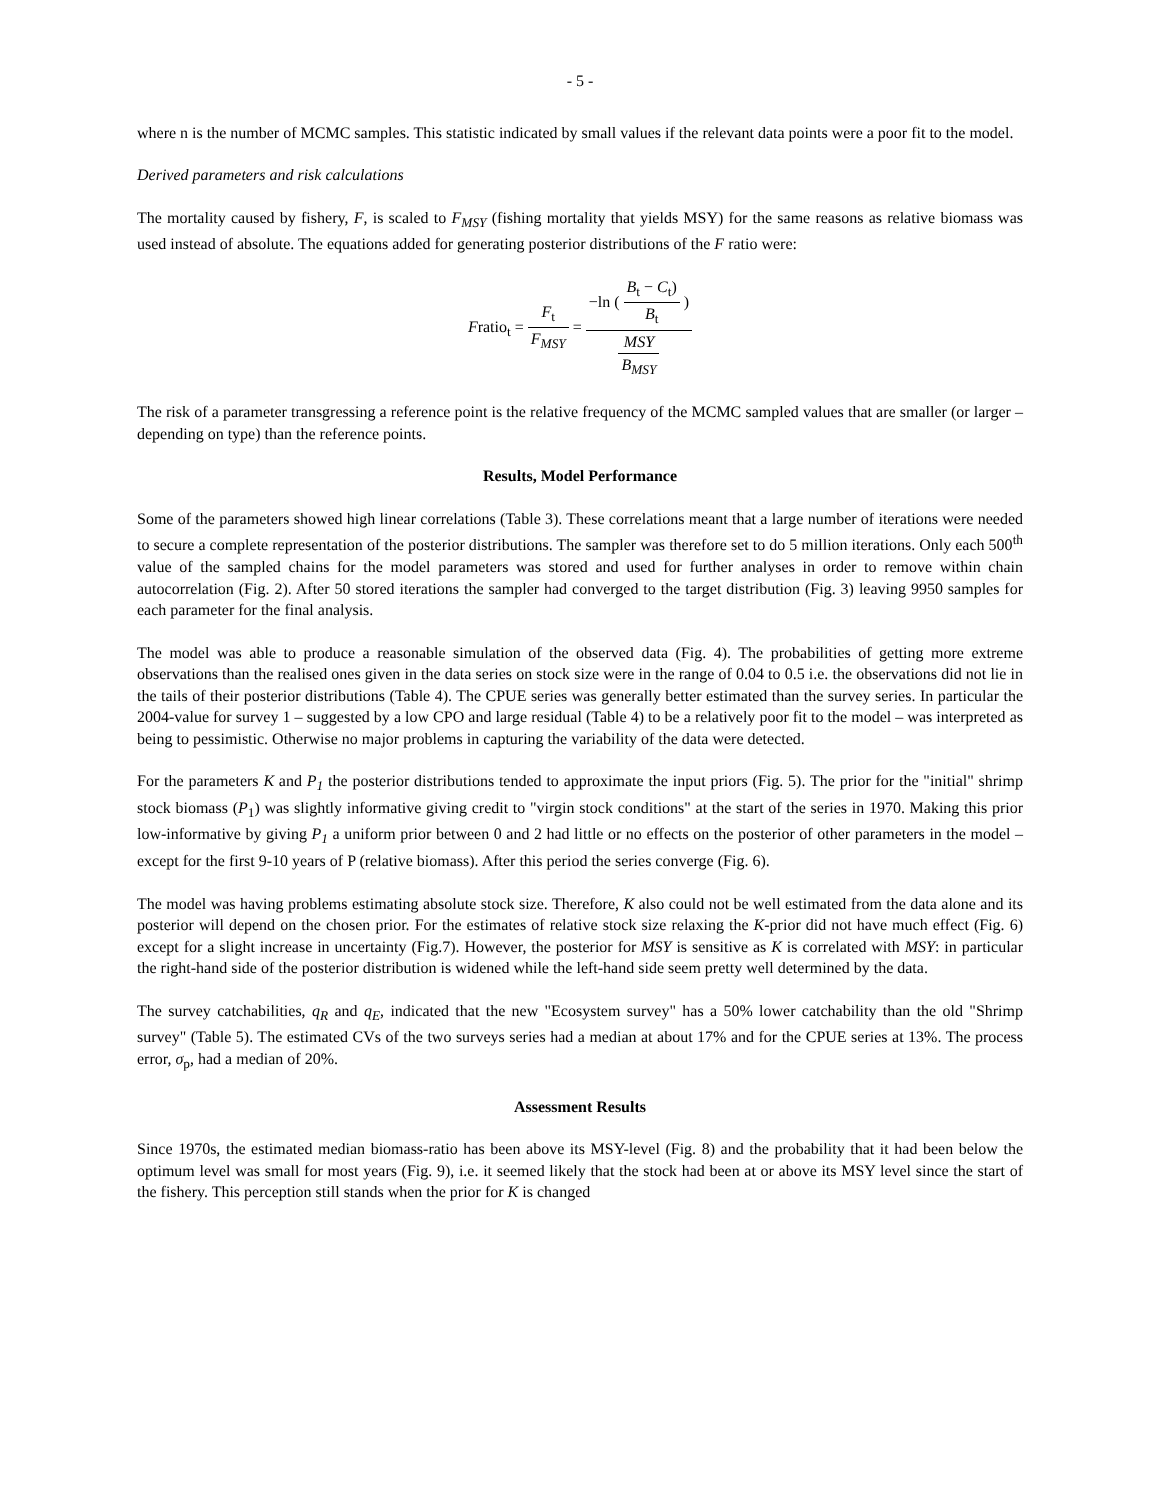- 5 -
where n is the number of MCMC samples. This statistic indicated by small values if the relevant data points were a poor fit to the model.
Derived parameters and risk calculations
The mortality caused by fishery, F, is scaled to F<sub>MSY</sub> (fishing mortality that yields MSY) for the same reasons as relative biomass was used instead of absolute. The equations added for generating posterior distributions of the F ratio were:
Fratio<sub>t</sub> = F<sub>t</sub> F<sub>MSY</sub> = −ln ( B<sub>t</sub> − C<sub>t</sub>) B<sub>t</sub> ) MSY B<sub>MSY</sub>
The risk of a parameter transgressing a reference point is the relative frequency of the MCMC sampled values that are smaller (or larger –depending on type) than the reference points.
Results, Model Performance
Some of the parameters showed high linear correlations (Table 3). These correlations meant that a large number of iterations were needed to secure a complete representation of the posterior distributions. The sampler was therefore set to do 5 million iterations. Only each 500<sup>th</sup> value of the sampled chains for the model parameters was stored and used for further analyses in order to remove within chain autocorrelation (Fig. 2). After 50 stored iterations the sampler had converged to the target distribution (Fig. 3) leaving 9950 samples for each parameter for the final analysis.
The model was able to produce a reasonable simulation of the observed data (Fig. 4). The probabilities of getting more extreme observations than the realised ones given in the data series on stock size were in the range of 0.04 to 0.5 i.e. the observations did not lie in the tails of their posterior distributions (Table 4). The CPUE series was generally better estimated than the survey series. In particular the 2004-value for survey 1 – suggested by a low CPO and large residual (Table 4) to be a relatively poor fit to the model – was interpreted as being to pessimistic. Otherwise no major problems in capturing the variability of the data were detected.
For the parameters K and P<sub>1</sub> the posterior distributions tended to approximate the input priors (Fig. 5). The prior for the "initial" shrimp stock biomass (P<sub>1</sub>) was slightly informative giving credit to "virgin stock conditions" at the start of the series in 1970. Making this prior low-informative by giving P<sub>1</sub> a uniform prior between 0 and 2 had little or no effects on the posterior of other parameters in the model – except for the first 9-10 years of P (relative biomass). After this period the series converge (Fig. 6).
The model was having problems estimating absolute stock size. Therefore, K also could not be well estimated from the data alone and its posterior will depend on the chosen prior. For the estimates of relative stock size relaxing the K-prior did not have much effect (Fig. 6) except for a slight increase in uncertainty (Fig.7). However, the posterior for MSY is sensitive as K is correlated with MSY: in particular the right-hand side of the posterior distribution is widened while the left-hand side seem pretty well determined by the data.
The survey catchabilities, q<sub>R</sub> and q<sub>E</sub>, indicated that the new "Ecosystem survey" has a 50% lower catchability than the old "Shrimp survey" (Table 5). The estimated CVs of the two surveys series had a median at about 17% and for the CPUE series at 13%. The process error, σ<sub>p</sub>, had a median of 20%.
Assessment Results
Since 1970s, the estimated median biomass-ratio has been above its MSY-level (Fig. 8) and the probability that it had been below the optimum level was small for most years (Fig. 9), i.e. it seemed likely that the stock had been at or above its MSY level since the start of the fishery. This perception still stands when the prior for K is changed